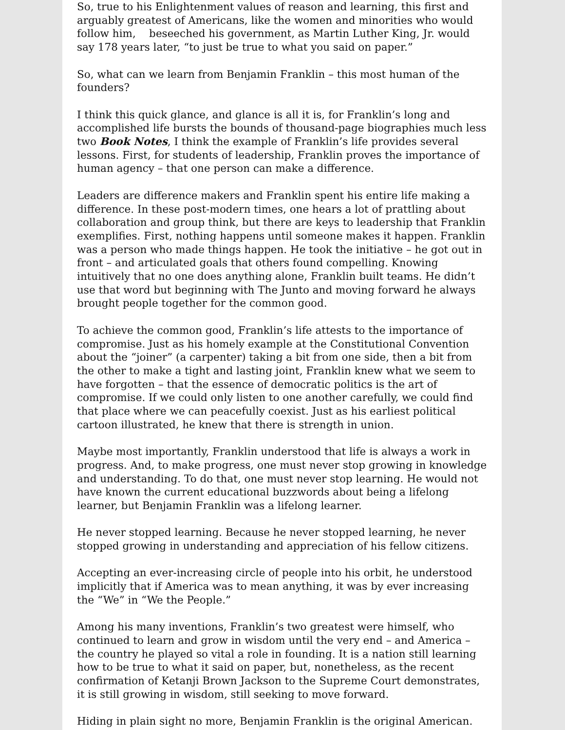So, true to his Enlightenment values of reason and learning, this first and arguably greatest of Americans, like the women and minorities who would follow him, beseeched his government, as Martin Luther King, Jr. would say 178 years later, “to just be true to what you said on paper.”
So, what can we learn from Benjamin Franklin – this most human of the founders?
I think this quick glance, and glance is all it is, for Franklin’s long and accomplished life bursts the bounds of thousand-page biographies much less two Book Notes, I think the example of Franklin’s life provides several lessons. First, for students of leadership, Franklin proves the importance of human agency – that one person can make a difference.
Leaders are difference makers and Franklin spent his entire life making a difference. In these post-modern times, one hears a lot of prattling about collaboration and group think, but there are keys to leadership that Franklin exemplifies. First, nothing happens until someone makes it happen. Franklin was a person who made things happen. He took the initiative – he got out in front – and articulated goals that others found compelling. Knowing intuitively that no one does anything alone, Franklin built teams. He didn’t use that word but beginning with The Junto and moving forward he always brought people together for the common good.
To achieve the common good, Franklin’s life attests to the importance of compromise. Just as his homely example at the Constitutional Convention about the “joiner” (a carpenter) taking a bit from one side, then a bit from the other to make a tight and lasting joint, Franklin knew what we seem to have forgotten – that the essence of democratic politics is the art of compromise. If we could only listen to one another carefully, we could find that place where we can peacefully coexist. Just as his earliest political cartoon illustrated, he knew that there is strength in union.
Maybe most importantly, Franklin understood that life is always a work in progress. And, to make progress, one must never stop growing in knowledge and understanding. To do that, one must never stop learning. He would not have known the current educational buzzwords about being a lifelong learner, but Benjamin Franklin was a lifelong learner.
He never stopped learning. Because he never stopped learning, he never stopped growing in understanding and appreciation of his fellow citizens.
Accepting an ever-increasing circle of people into his orbit, he understood implicitly that if America was to mean anything, it was by ever increasing the “We” in “We the People.”
Among his many inventions, Franklin’s two greatest were himself, who continued to learn and grow in wisdom until the very end – and America – the country he played so vital a role in founding. It is a nation still learning how to be true to what it said on paper, but, nonetheless, as the recent confirmation of Ketanji Brown Jackson to the Supreme Court demonstrates, it is still growing in wisdom, still seeking to move forward.
Hiding in plain sight no more, Benjamin Franklin is the original American.